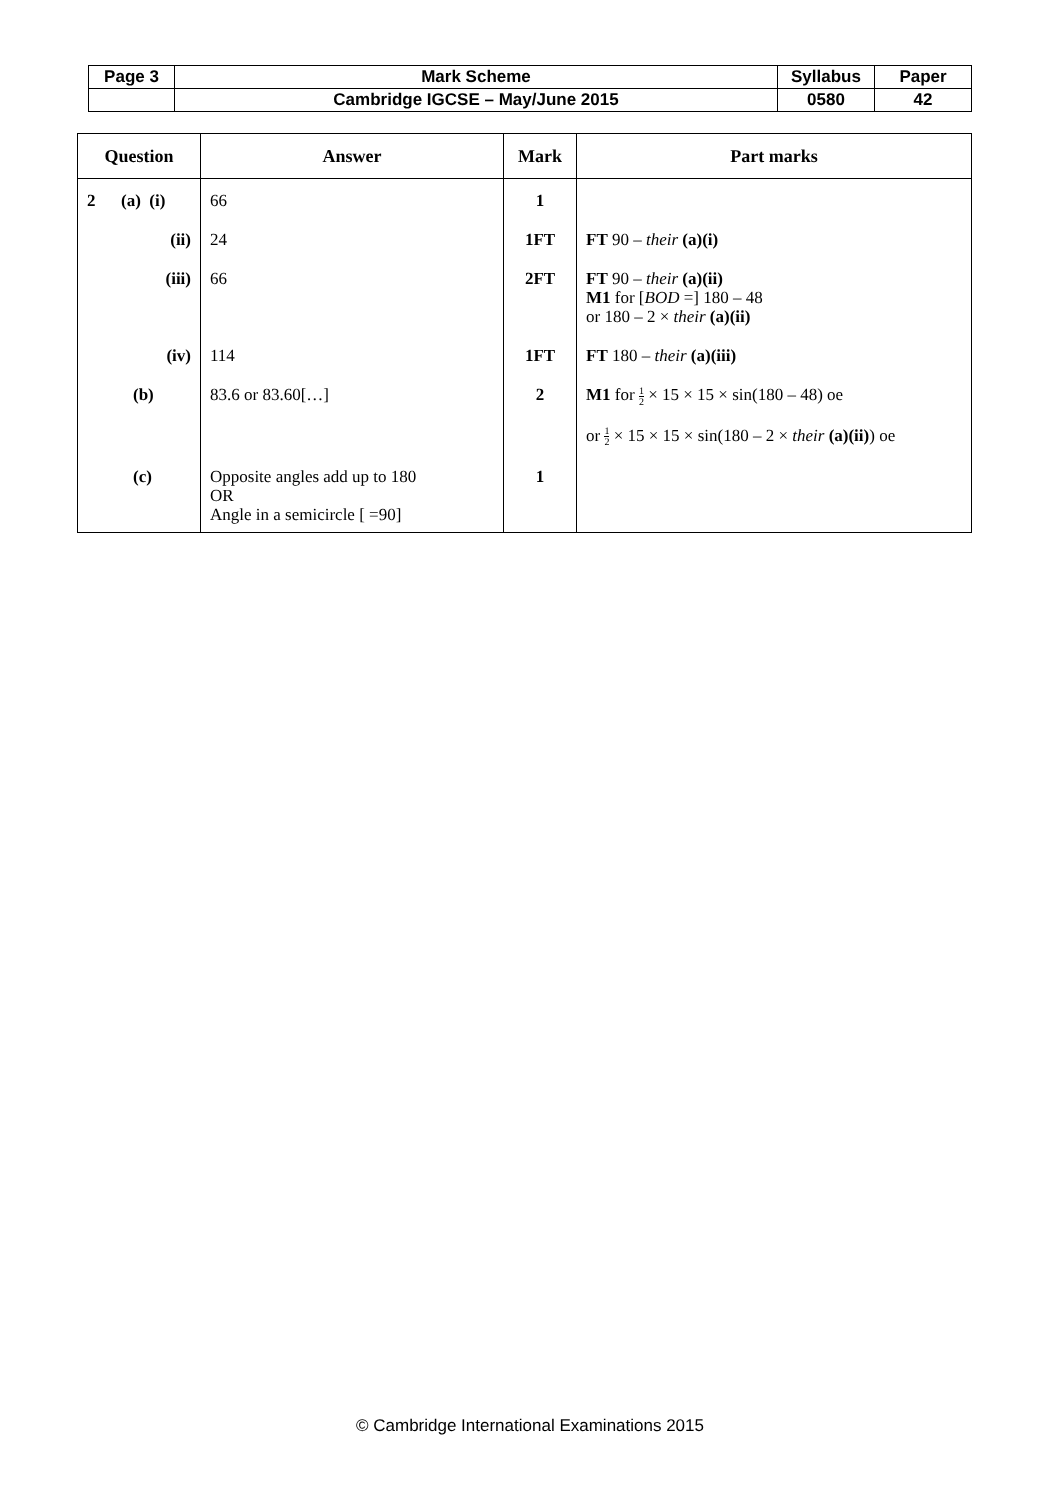| Page 3 | Mark Scheme | Syllabus | Paper |
| | Cambridge IGCSE – May/June 2015 | 0580 | 42 |
| Question | Answer | Mark | Part marks |
| --- | --- | --- | --- |
| 2 (a) (i) | 66 | 1 | |
| (ii) | 24 | 1FT | FT 90 – their (a)(i) |
| (iii) | 66 | 2FT | FT 90 – their (a)(ii) M1 for [ BOD =] 180 – 48 or 180 – 2 × their (a)(ii) |
| (iv) | 114 | 1FT | FT 180 – their (a)(iii) |
| (b) | 83.6 or 83.60[…] | 2 | M1 for 1 2 × 15 × 15 × sin(180 – 48) oe or 1 2 × 15 × 15 × sin(180 – 2 × their (a)(ii) ) oe |
| (c) | Opposite angles add up to 180 OR Angle in a semicircle [ =90] | 1 | |
© Cambridge International Examinations 2015